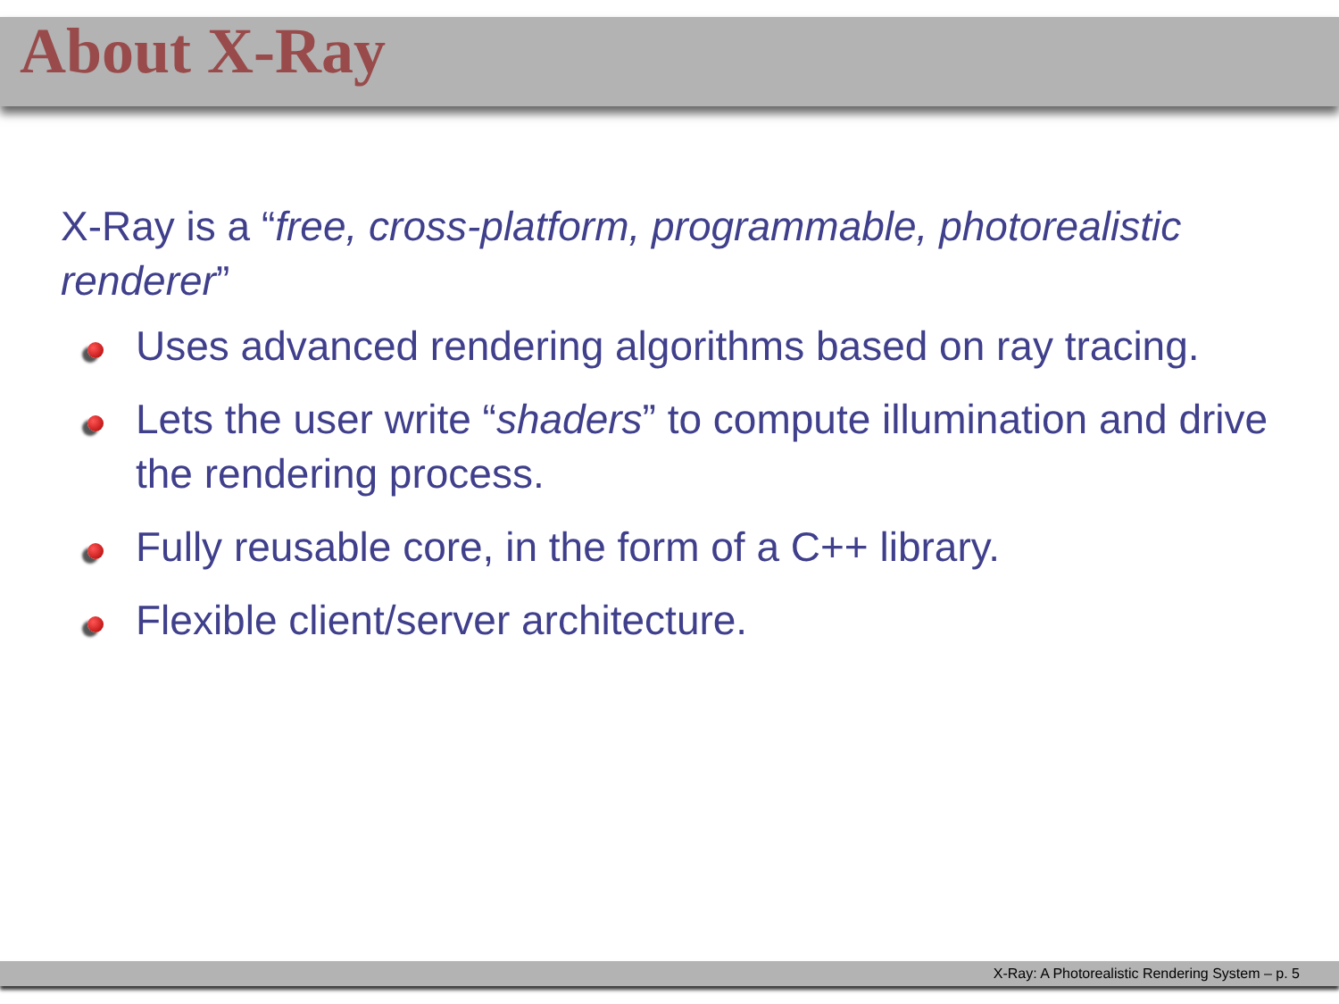About X-Ray
X-Ray is a “free, cross-platform, programmable, photorealistic renderer”
Uses advanced rendering algorithms based on ray tracing.
Lets the user write “shaders” to compute illumination and drive the rendering process.
Fully reusable core, in the form of a C++ library.
Flexible client/server architecture.
X-Ray: A Photorealistic Rendering System – p. 5